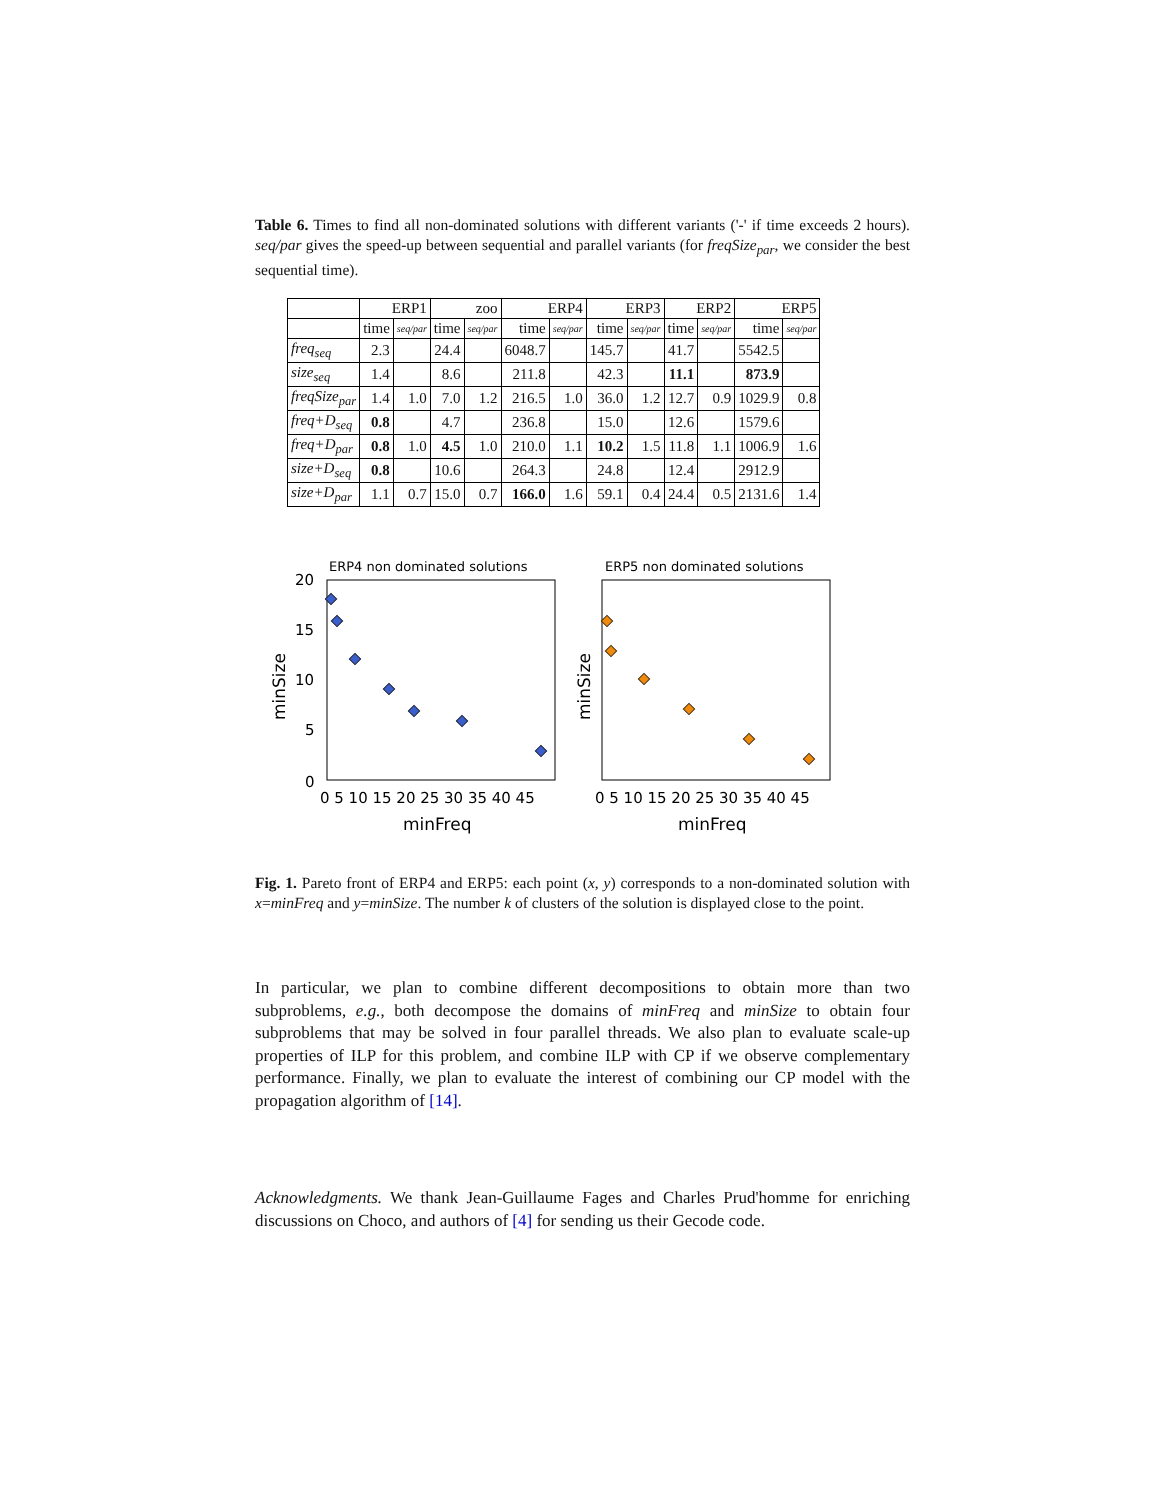Table 6. Times to find all non-dominated solutions with different variants ('-' if time exceeds 2 hours). seq/par gives the speed-up between sequential and parallel variants (for freqSize<sub>par</sub>, we consider the best sequential time).
| | ERP1 | | zoo | | ERP4 | | ERP3 | | ERP2 | | ERP5 | |
| --- | --- | --- | --- | --- | --- | --- | --- | --- | --- | --- | --- | --- |
| | time | seq/par | time | seq/par | time | seq/par | time | seq/par | time | seq/par | time | seq/par |
| freq<sub>seq</sub> | 2.3 | | 24.4 | | 6048.7 | | 145.7 | | 41.7 | | 5542.5 | |
| size<sub>seq</sub> | 1.4 | | 8.6 | | 211.8 | | 42.3 | | 11.1 | | 873.9 | |
| freqSize<sub>par</sub> | 1.4 | 1.0 | 7.0 | 1.2 | 216.5 | 1.0 | 36.0 | 1.2 | 12.7 | 0.9 | 1029.9 | 0.8 |
| freq+D<sub>seq</sub> | 0.8 | | 4.7 | | 236.8 | | 15.0 | | 12.6 | | 1579.6 | |
| freq+D<sub>par</sub> | 0.8 | 1.0 | 4.5 | 1.0 | 210.0 | 1.1 | 10.2 | 1.5 | 11.8 | 1.1 | 1006.9 | 1.6 |
| size+D<sub>seq</sub> | 0.8 | | 10.6 | | 264.3 | | 24.8 | | 12.4 | | 2912.9 | |
| size+D<sub>par</sub> | 1.1 | 0.7 | 15.0 | 0.7 | 166.0 | 1.6 | 59.1 | 0.4 | 24.4 | 0.5 | 2131.6 | 1.4 |
ERP4 non dominated solutions
ERP5 non dominated solutions
20
15
10
5
0
0 5 10 15 20 25 30 35 40 45
0 5 10 15 20 25 30 35 40 45
minFreq
minFreq
minSize
minSize
Fig. 1. Pareto front of ERP4 and ERP5: each point (x, y) corresponds to a non-dominated solution with x=minFreq and y=minSize. The number k of clusters of the solution is displayed close to the point.
In particular, we plan to combine different decompositions to obtain more than two subproblems, e.g., both decompose the domains of minFreq and minSize to obtain four subproblems that may be solved in four parallel threads. We also plan to evaluate scale-up properties of ILP for this problem, and combine ILP with CP if we observe complementary performance. Finally, we plan to evaluate the interest of combining our CP model with the propagation algorithm of [14].
Acknowledgments. We thank Jean-Guillaume Fages and Charles Prud'homme for enriching discussions on Choco, and authors of [4] for sending us their Gecode code.